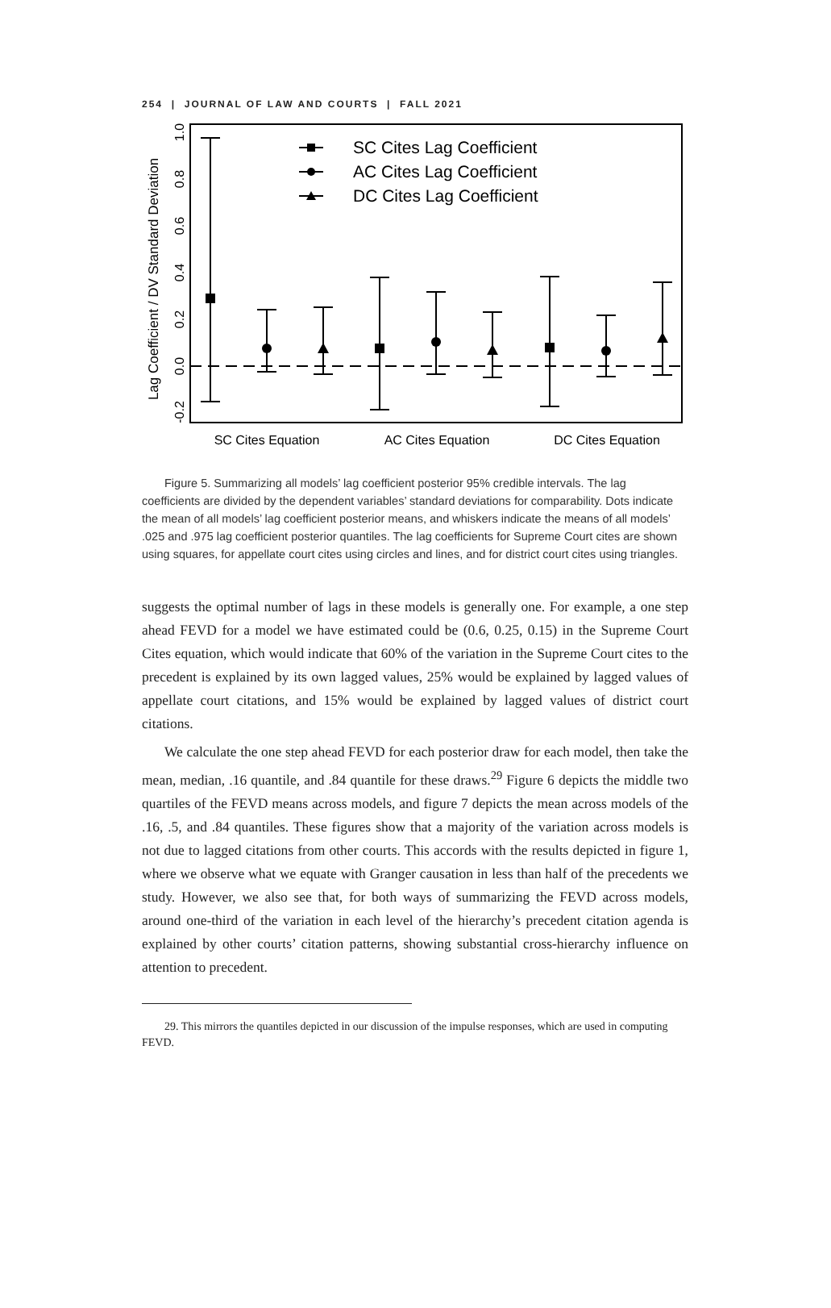254 | JOURNAL OF LAW AND COURTS | FALL 2021
Lag Coefficient / DV Standard Deviation
-0.2
0.0
0.2
0.4
0.6
0.8
1.0
SC Cites Equation
AC Cites Equation
DC Cites Equation
SC Cites Lag Coefficient
AC Cites Lag Coefficient
DC Cites Lag Coefficient
Figure 5. Summarizing all models’ lag coefficient posterior 95% credible intervals. The lag coefficients are divided by the dependent variables’ standard deviations for comparability. Dots indicate the mean of all models’ lag coefficient posterior means, and whiskers indicate the means of all models’ .025 and .975 lag coefficient posterior quantiles. The lag coefficients for Supreme Court cites are shown using squares, for appellate court cites using circles and lines, and for district court cites using triangles.
suggests the optimal number of lags in these models is generally one. For example, a one step ahead FEVD for a model we have estimated could be (0.6, 0.25, 0.15) in the Supreme Court Cites equation, which would indicate that 60% of the variation in the Supreme Court cites to the precedent is explained by its own lagged values, 25% would be explained by lagged values of appellate court citations, and 15% would be explained by lagged values of district court citations.
We calculate the one step ahead FEVD for each posterior draw for each model, then take the mean, median, .16 quantile, and .84 quantile for these draws.<sup>29</sup> Figure 6 depicts the middle two quartiles of the FEVD means across models, and figure 7 depicts the mean across models of the .16, .5, and .84 quantiles. These figures show that a majority of the variation across models is not due to lagged citations from other courts. This accords with the results depicted in figure 1, where we observe what we equate with Granger causation in less than half of the precedents we study. However, we also see that, for both ways of summarizing the FEVD across models, around one-third of the variation in each level of the hierarchy’s precedent citation agenda is explained by other courts’ citation patterns, showing substantial cross-hierarchy influence on attention to precedent.
29. This mirrors the quantiles depicted in our discussion of the impulse responses, which are used in computing FEVD.